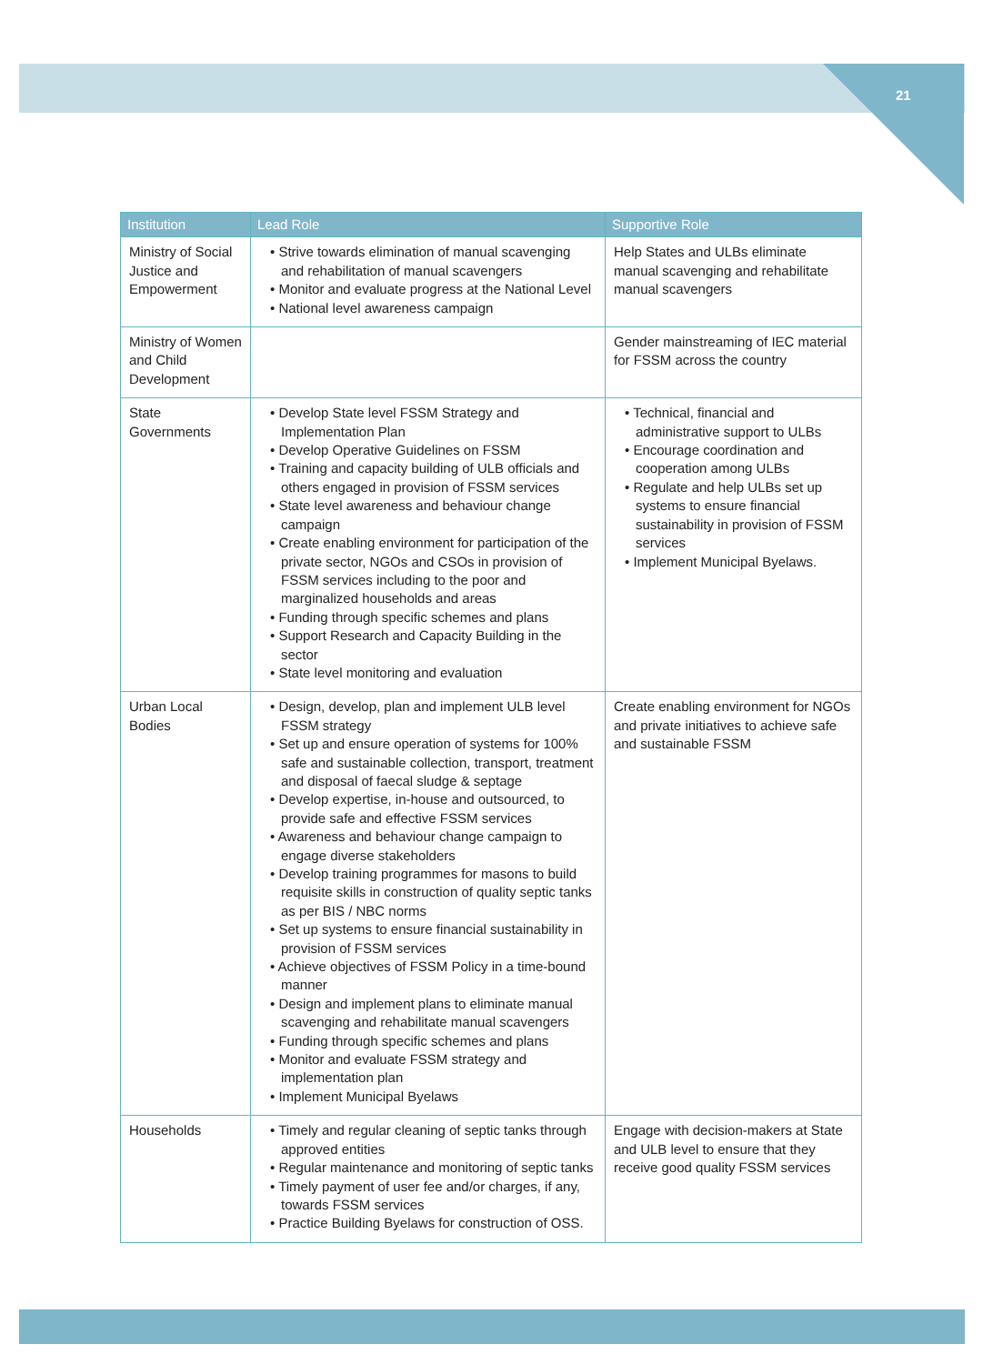21
| Institution | Lead Role | Supportive Role |
| --- | --- | --- |
| Ministry of Social Justice and Empowerment | • Strive towards elimination of manual scavenging and rehabilitation of manual scavengers • Monitor and evaluate progress at the National Level • National level awareness campaign | Help States and ULBs eliminate manual scavenging and rehabilitate manual scavengers |
| Ministry of Women and Child Development | | Gender mainstreaming of IEC material for FSSM across the country |
| State Governments | • Develop State level FSSM Strategy and Implementation Plan • Develop Operative Guidelines on FSSM • Training and capacity building of ULB officials and others engaged in provision of FSSM services • State level awareness and behaviour change campaign • Create enabling environment for participation of the private sector, NGOs and CSOs in provision of FSSM services including to the poor and marginalized households and areas • Funding through specific schemes and plans • Support Research and Capacity Building in the sector • State level monitoring and evaluation | • Technical, financial and administrative support to ULBs • Encourage coordination and cooperation among ULBs • Regulate and help ULBs set up systems to ensure financial sustainability in provision of FSSM services • Implement Municipal Byelaws. |
| Urban Local Bodies | • Design, develop, plan and implement ULB level FSSM strategy • Set up and ensure operation of systems for 100% safe and sustainable collection, transport, treatment and disposal of faecal sludge & septage • Develop expertise, in-house and outsourced, to provide safe and effective FSSM services • Awareness and behaviour change campaign to engage diverse stakeholders • Develop training programmes for masons to build requisite skills in construction of quality septic tanks as per BIS / NBC norms • Set up systems to ensure financial sustainability in provision of FSSM services • Achieve objectives of FSSM Policy in a time-bound manner • Design and implement plans to eliminate manual scavenging and rehabilitate manual scavengers • Funding through specific schemes and plans • Monitor and evaluate FSSM strategy and implementation plan • Implement Municipal Byelaws | Create enabling environment for NGOs and private initiatives to achieve safe and sustainable FSSM |
| Households | • Timely and regular cleaning of septic tanks through approved entities • Regular maintenance and monitoring of septic tanks • Timely payment of user fee and/or charges, if any, towards FSSM services • Practice Building Byelaws for construction of OSS. | Engage with decision-makers at State and ULB level to ensure that they receive good quality FSSM services |